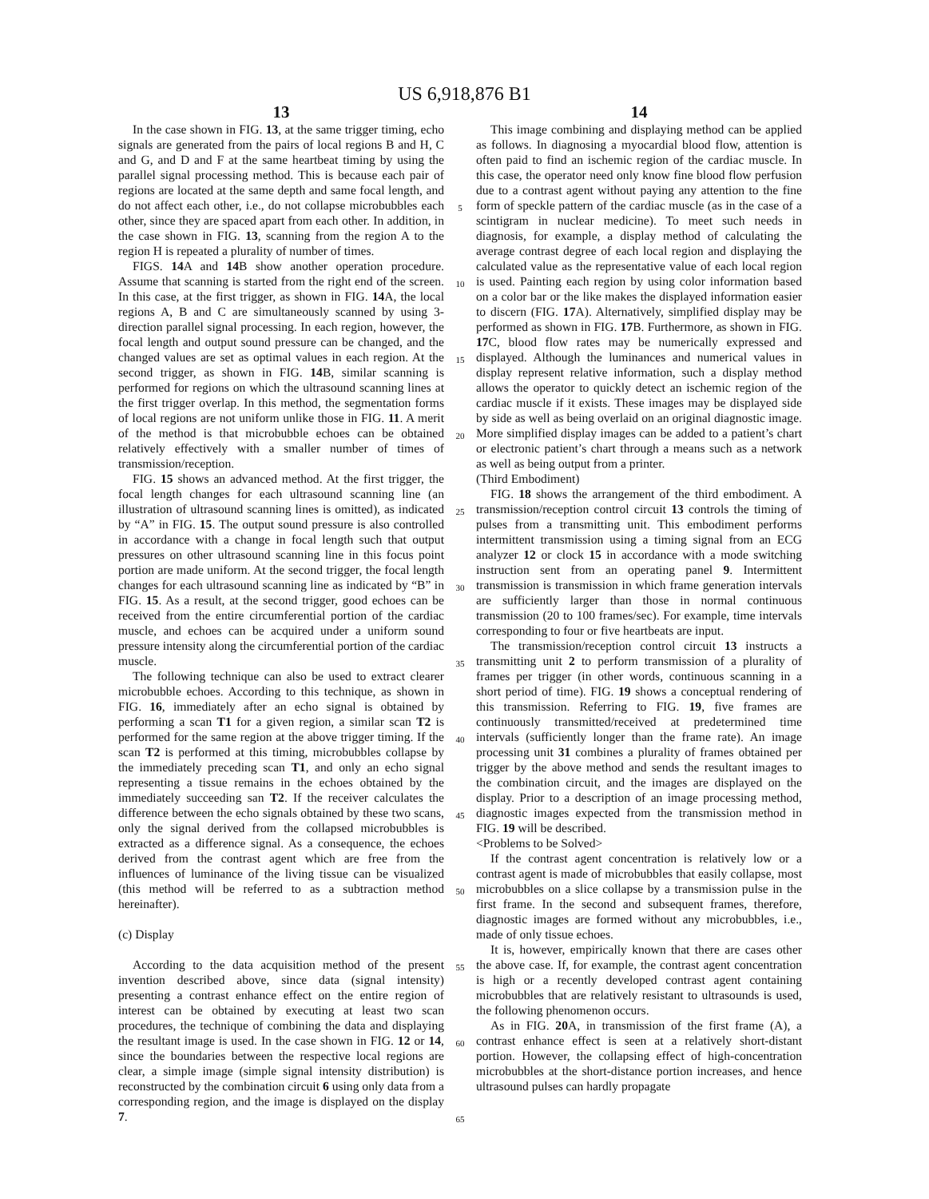US 6,918,876 B1
13
In the case shown in FIG. 13, at the same trigger timing, echo signals are generated from the pairs of local regions B and H, C and G, and D and F at the same heartbeat timing by using the parallel signal processing method. This is because each pair of regions are located at the same depth and same focal length, and do not affect each other, i.e., do not collapse microbubbles each other, since they are spaced apart from each other. In addition, in the case shown in FIG. 13, scanning from the region A to the region H is repeated a plurality of number of times.
FIGS. 14 A and 14 B show another operation procedure. Assume that scanning is started from the right end of the screen. In this case, at the first trigger, as shown in FIG. 14 A, the local regions A, B and C are simultaneously scanned by using 3-direction parallel signal processing. In each region, however, the focal length and output sound pressure can be changed, and the changed values are set as optimal values in each region. At the second trigger, as shown in FIG. 14 B, similar scanning is performed for regions on which the ultrasound scanning lines at the first trigger overlap. In this method, the segmentation forms of local regions are not uniform unlike those in FIG. 11. A merit of the method is that microbubble echoes can be obtained relatively effectively with a smaller number of times of transmission/reception.
FIG. 15 shows an advanced method. At the first trigger, the focal length changes for each ultrasound scanning line (an illustration of ultrasound scanning lines is omitted), as indicated by “A” in FIG. 15. The output sound pressure is also controlled in accordance with a change in focal length such that output pressures on other ultrasound scanning line in this focus point portion are made uniform. At the second trigger, the focal length changes for each ultrasound scanning line as indicated by “B” in FIG. 15. As a result, at the second trigger, good echoes can be received from the entire circumferential portion of the cardiac muscle, and echoes can be acquired under a uniform sound pressure intensity along the circumferential portion of the cardiac muscle.
The following technique can also be used to extract clearer microbubble echoes. According to this technique, as shown in FIG. 16, immediately after an echo signal is obtained by performing a scan T1 for a given region, a similar scan T2 is performed for the same region at the above trigger timing. If the scan T2 is performed at this timing, microbubbles collapse by the immediately preceding scan T1, and only an echo signal representing a tissue remains in the echoes obtained by the immediately succeeding san T2. If the receiver calculates the difference between the echo signals obtained by these two scans, only the signal derived from the collapsed microbubbles is extracted as a difference signal. As a consequence, the echoes derived from the contrast agent which are free from the influences of luminance of the living tissue can be visualized (this method will be referred to as a subtraction method hereinafter).
(c) Display
According to the data acquisition method of the present invention described above, since data (signal intensity) presenting a contrast enhance effect on the entire region of interest can be obtained by executing at least two scan procedures, the technique of combining the data and displaying the resultant image is used. In the case shown in FIG. 12 or 14, since the boundaries between the respective local regions are clear, a simple image (simple signal intensity distribution) is reconstructed by the combination circuit 6 using only data from a corresponding region, and the image is displayed on the display 7.
5
10
15
20
25
30
35
40
45
50
55
60
65
14
This image combining and displaying method can be applied as follows. In diagnosing a myocardial blood flow, attention is often paid to find an ischemic region of the cardiac muscle. In this case, the operator need only know fine blood flow perfusion due to a contrast agent without paying any attention to the fine form of speckle pattern of the cardiac muscle (as in the case of a scintigram in nuclear medicine). To meet such needs in diagnosis, for example, a display method of calculating the average contrast degree of each local region and displaying the calculated value as the representative value of each local region is used. Painting each region by using color information based on a color bar or the like makes the displayed information easier to discern (FIG. 17 A). Alternatively, simplified display may be performed as shown in FIG. 17 B. Furthermore, as shown in FIG. 17 C, blood flow rates may be numerically expressed and displayed. Although the luminances and numerical values in display represent relative information, such a display method allows the operator to quickly detect an ischemic region of the cardiac muscle if it exists. These images may be displayed side by side as well as being overlaid on an original diagnostic image. More simplified display images can be added to a patient’s chart or electronic patient’s chart through a means such as a network as well as being output from a printer.
(Third Embodiment)
FIG. 18 shows the arrangement of the third embodiment. A transmission/reception control circuit 13 controls the timing of pulses from a transmitting unit. This embodiment performs intermittent transmission using a timing signal from an ECG analyzer 12 or clock 15 in accordance with a mode switching instruction sent from an operating panel 9. Intermittent transmission is transmission in which frame generation intervals are sufficiently larger than those in normal continuous transmission (20 to 100 frames/sec). For example, time intervals corresponding to four or five heartbeats are input.
The transmission/reception control circuit 13 instructs a transmitting unit 2 to perform transmission of a plurality of frames per trigger (in other words, continuous scanning in a short period of time). FIG. 19 shows a conceptual rendering of this transmission. Referring to FIG. 19, five frames are continuously transmitted/received at predetermined time intervals (sufficiently longer than the frame rate). An image processing unit 31 combines a plurality of frames obtained per trigger by the above method and sends the resultant images to the combination circuit, and the images are displayed on the display. Prior to a description of an image processing method, diagnostic images expected from the transmission method in FIG. 19 will be described.
<Problems to be Solved>
If the contrast agent concentration is relatively low or a contrast agent is made of microbubbles that easily collapse, most microbubbles on a slice collapse by a transmission pulse in the first frame. In the second and subsequent frames, therefore, diagnostic images are formed without any microbubbles, i.e., made of only tissue echoes.
It is, however, empirically known that there are cases other the above case. If, for example, the contrast agent concentration is high or a recently developed contrast agent containing microbubbles that are relatively resistant to ultrasounds is used, the following phenomenon occurs.
As in FIG. 20 A, in transmission of the first frame (A), a contrast enhance effect is seen at a relatively short-distant portion. However, the collapsing effect of high-concentration microbubbles at the short-distance portion increases, and hence ultrasound pulses can hardly propagate